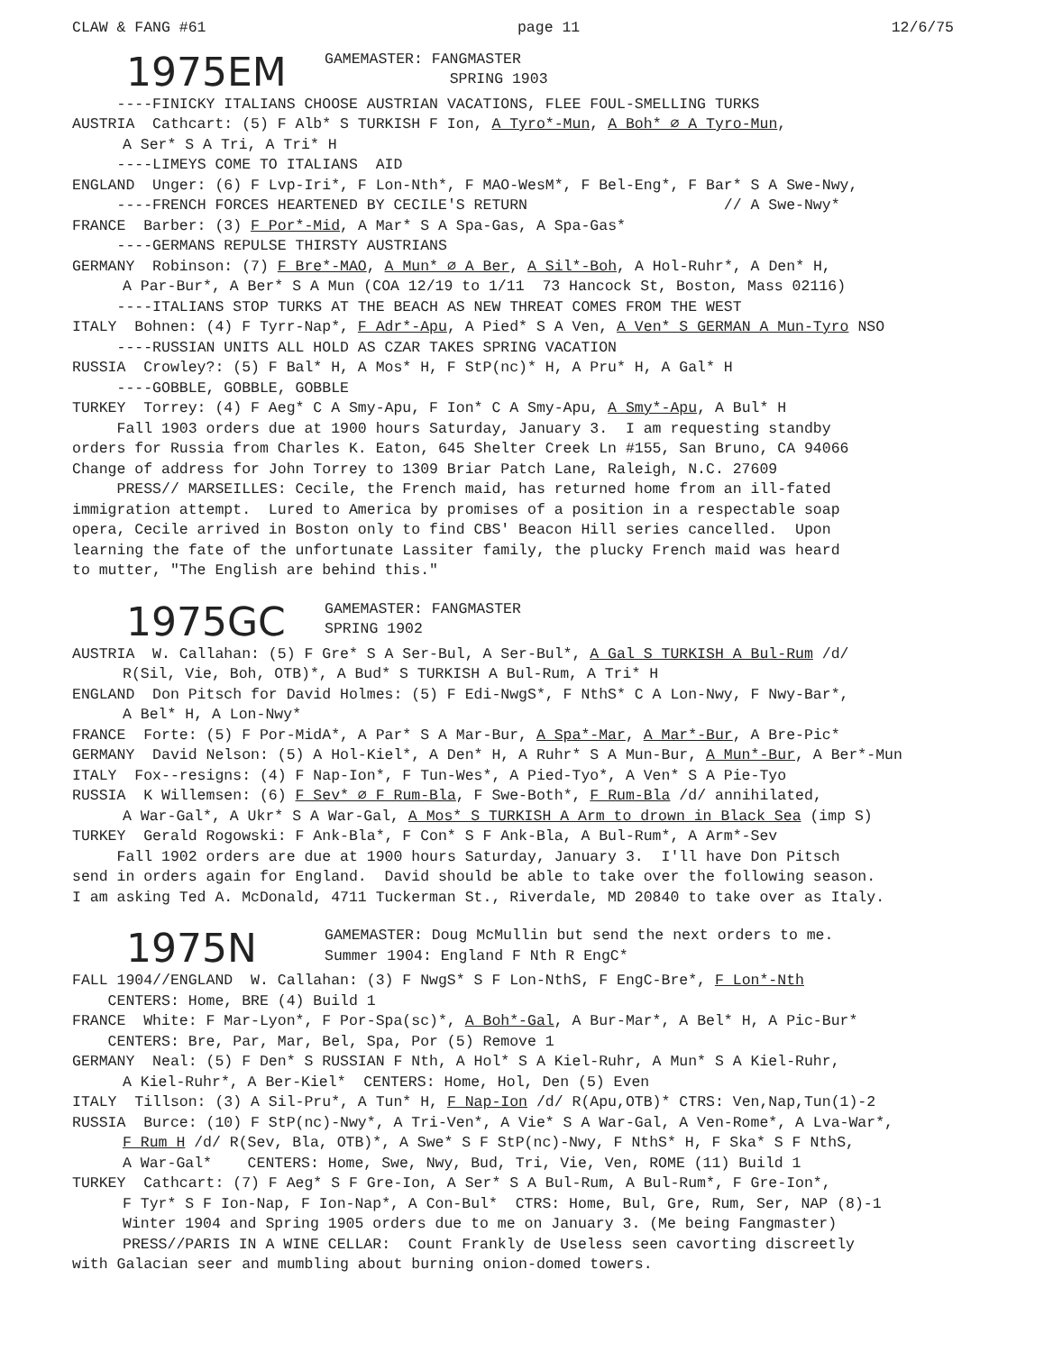CLAW & FANG #61 page 11 12/6/75
1975EM
GAMEMASTER: FANGMASTER
SPRING 1903
----FINICKY ITALIANS CHOOSE AUSTRIAN VACATIONS, FLEE FOUL-SMELLING TURKS
AUSTRIA Cathcart: (5) F Alb* S TURKISH F Ion, A Tyro*-Mun, A Boh* ∅ A Tyro-Mun,
A Ser* S A Tri, A Tri* H
----LIMEYS COME TO ITALIANS AID
ENGLAND Unger: (6) F Lvp-Iri*, F Lon-Nth*, F MAO-WesM*, F Bel-Eng*, F Bar* S A Swe-Nwy,
----FRENCH FORCES HEARTENED BY CECILE'S RETURN // A Swe-Nwy*
FRANCE Barber: (3) F Por*-Mid, A Mar* S A Spa-Gas, A Spa-Gas*
----GERMANS REPULSE THIRSTY AUSTRIANS
GERMANY Robinson: (7) F Bre*-MAO, A Mun* ∅ A Ber, A Sil*-Boh, A Hol-Ruhr*, A Den* H,
A Par-Bur*, A Ber* S A Mun (COA 12/19 to 1/11 73 Hancock St, Boston, Mass 02116)
----ITALIANS STOP TURKS AT THE BEACH AS NEW THREAT COMES FROM THE WEST
ITALY Bohnen: (4) F Tyrr-Nap*, F Adr*-Apu, A Pied* S A Ven, A Ven* S GERMAN A Mun-Tyro NSO
----RUSSIAN UNITS ALL HOLD AS CZAR TAKES SPRING VACATION
RUSSIA Crowley?: (5) F Bal* H, A Mos* H, F StP(nc)* H, A Pru* H, A Gal* H
----GOBBLE, GOBBLE, GOBBLE
TURKEY Torrey: (4) F Aeg* C A Smy-Apu, F Ion* C A Smy-Apu, A Smy*-Apu, A Bul* H
Fall 1903 orders due at 1900 hours Saturday, January 3. I am requesting standby
orders for Russia from Charles K. Eaton, 645 Shelter Creek Ln #155, San Bruno, CA 94066
Change of address for John Torrey to 1309 Briar Patch Lane, Raleigh, N.C. 27609
PRESS// MARSEILLES: Cecile, the French maid, has returned home from an ill-fated
immigration attempt. Lured to America by promises of a position in a respectable soap
opera, Cecile arrived in Boston only to find CBS' Beacon Hill series cancelled. Upon
learning the fate of the unfortunate Lassiter family, the plucky French maid was heard
to mutter, "The English are behind this."
1975GC
GAMEMASTER: FANGMASTER
SPRING 1902
AUSTRIA W. Callahan: (5) F Gre* S A Ser-Bul, A Ser-Bul*, A Gal S TURKISH A Bul-Rum /d/
R(Sil, Vie, Boh, OTB)*, A Bud* S TURKISH A Bul-Rum, A Tri* H
ENGLAND Don Pitsch for David Holmes: (5) F Edi-NwgS*, F NthS* C A Lon-Nwy, F Nwy-Bar*,
A Bel* H, A Lon-Nwy*
FRANCE Forte: (5) F Por-MidA*, A Par* S A Mar-Bur, A Spa*-Mar, A Mar*-Bur, A Bre-Pic*
GERMANY David Nelson: (5) A Hol-Kiel*, A Den* H, A Ruhr* S A Mun-Bur, A Mun*-Bur, A Ber*-Mun
ITALY Fox--resigns: (4) F Nap-Ion*, F Tun-Wes*, A Pied-Tyo*, A Ven* S A Pie-Tyo
RUSSIA K Willemsen: (6) F Sev* ∅ F Rum-Bla, F Swe-Both*, F Rum-Bla /d/ annihilated,
A War-Gal*, A Ukr* S A War-Gal, A Mos* S TURKISH A Arm to drown in Black Sea (imp S)
TURKEY Gerald Rogowski: F Ank-Bla*, F Con* S F Ank-Bla, A Bul-Rum*, A Arm*-Sev
Fall 1902 orders are due at 1900 hours Saturday, January 3. I'll have Don Pitsch
send in orders again for England. David should be able to take over the following season.
I am asking Ted A. McDonald, 4711 Tuckerman St., Riverdale, MD 20840 to take over as Italy.
1975N
GAMEMASTER: Doug McMullin but send the next orders to me.
Summer 1904: England F Nth R EngC*
FALL 1904//ENGLAND W. Callahan: (3) F NwgS* S F Lon-NthS, F EngC-Bre*, F Lon*-Nth
CENTERS: Home, BRE (4) Build 1
FRANCE White: F Mar-Lyon*, F Por-Spa(sc)*, A Boh*-Gal, A Bur-Mar*, A Bel* H, A Pic-Bur*
CENTERS: Bre, Par, Mar, Bel, Spa, Por (5) Remove 1
GERMANY Neal: (5) F Den* S RUSSIAN F Nth, A Hol* S A Kiel-Ruhr, A Mun* S A Kiel-Ruhr,
A Kiel-Ruhr*, A Ber-Kiel* CENTERS: Home, Hol, Den (5) Even
ITALY Tillson: (3) A Sil-Pru*, A Tun* H, F Nap-Ion /d/ R(Apu,OTB)* CTRS: Ven,Nap,Tun(1)-2
RUSSIA Burce: (10) F StP(nc)-Nwy*, A Tri-Ven*, A Vie* S A War-Gal, A Ven-Rome*, A Lva-War*,
F Rum H /d/ R(Sev, Bla, OTB)*, A Swe* S F StP(nc)-Nwy, F NthS* H, F Ska* S F NthS,
A War-Gal* CENTERS: Home, Swe, Nwy, Bud, Tri, Vie, Ven, ROME (11) Build 1
TURKEY Cathcart: (7) F Aeg* S F Gre-Ion, A Ser* S A Bul-Rum, A Bul-Rum*, F Gre-Ion*,
F Tyr* S F Ion-Nap, F Ion-Nap*, A Con-Bul* CTRS: Home, Bul, Gre, Rum, Ser, NAP (8)-1
Winter 1904 and Spring 1905 orders due to me on January 3. (Me being Fangmaster)
PRESS//PARIS IN A WINE CELLAR: Count Frankly de Useless seen cavorting discreetly
with Galacian seer and mumbling about burning onion-domed towers.